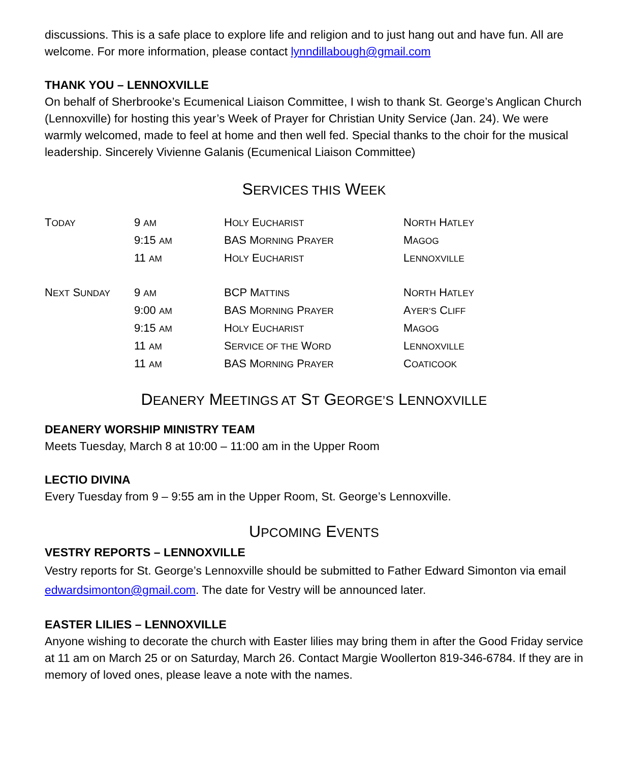discussions. This is a safe place to explore life and religion and to just hang out and have fun. All are welcome. For more information, please contact lynndillabough@gmail.com
THANK YOU – LENNOXVILLE
On behalf of Sherbrooke’s Ecumenical Liaison Committee, I wish to thank St. George’s Anglican Church (Lennoxville) for hosting this year’s Week of Prayer for Christian Unity Service (Jan. 24). We were warmly welcomed, made to feel at home and then well fed. Special thanks to the choir for the musical leadership. Sincerely Vivienne Galanis (Ecumenical Liaison Committee)
SERVICES THIS WEEK
| T ODAY | 9 AM | H OLY E UCHARIST | N ORTH H ATLEY |
| | 9:15 AM | BAS M ORNING P RAYER | M AGOG |
| | 11 AM | H OLY E UCHARIST | L ENNOXVILLE |
| N EXT S UNDAY | 9 AM | BCP M ATTINS | N ORTH H ATLEY |
| | 9:00 AM | BAS M ORNING P RAYER | A YER’S C LIFF |
| | 9:15 AM | H OLY E UCHARIST | M AGOG |
| | 11 AM | S ERVICE OF THE W ORD | L ENNOXVILLE |
| | 11 AM | BAS M ORNING P RAYER | C OATICOOK |
DEANERY MEETINGS AT ST GEORGE’S LENNOXVILLE
DEANERY WORSHIP MINISTRY TEAM
Meets Tuesday, March 8 at 10:00 – 11:00 am in the Upper Room
LECTIO DIVINA
Every Tuesday from 9 – 9:55 am in the Upper Room, St. George’s Lennoxville.
UPCOMING EVENTS
VESTRY REPORTS – LENNOXVILLE
Vestry reports for St. George’s Lennoxville should be submitted to Father Edward Simonton via email edwardsimonton@gmail.com. The date for Vestry will be announced later.
EASTER LILIES – LENNOXVILLE
Anyone wishing to decorate the church with Easter lilies may bring them in after the Good Friday service at 11 am on March 25 or on Saturday, March 26. Contact Margie Woollerton 819-346-6784. If they are in memory of loved ones, please leave a note with the names.